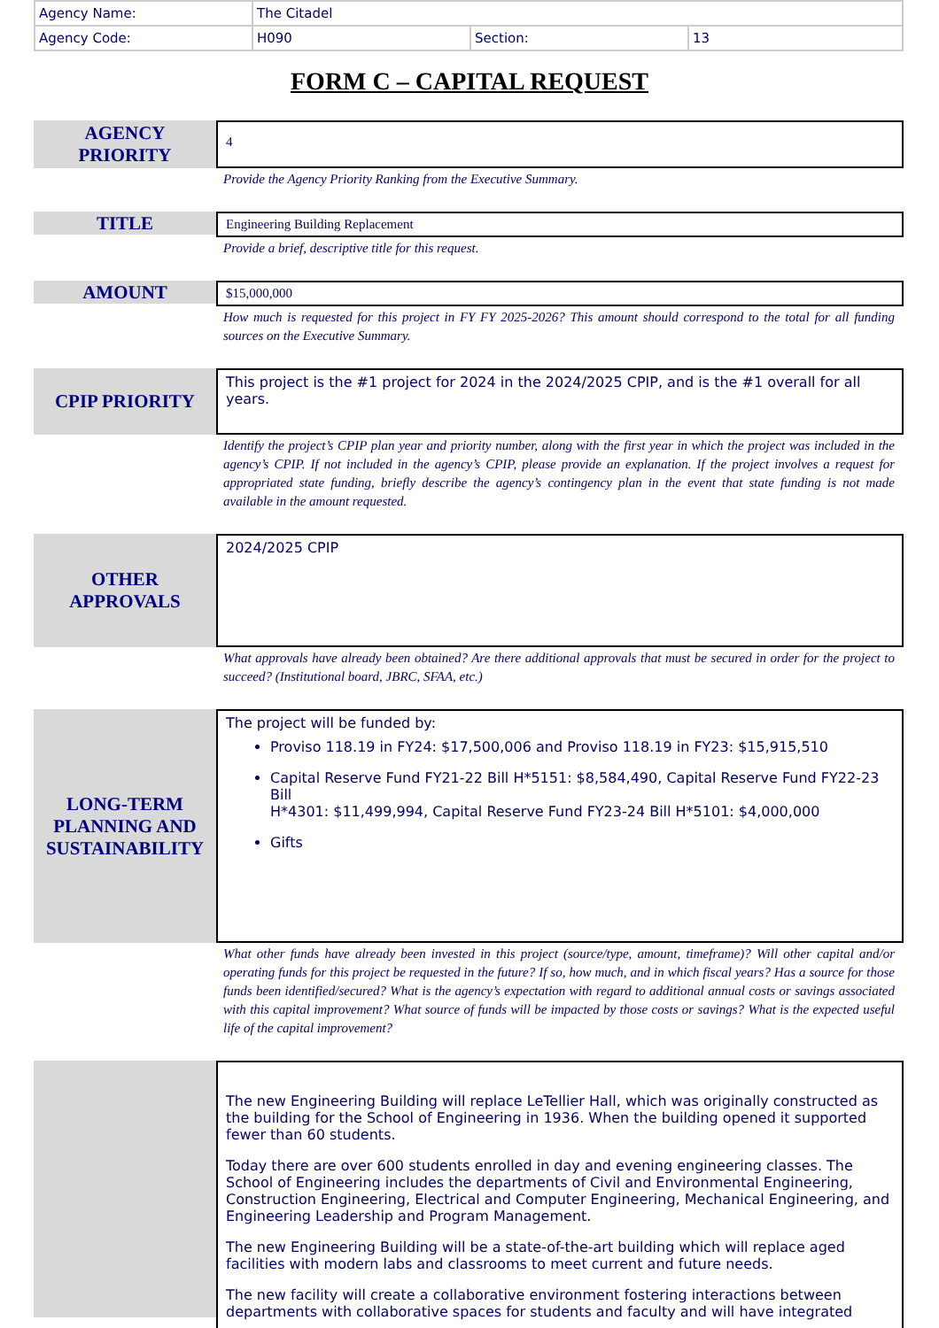| Agency Name: | The Citadel | | |
| Agency Code: | H090 | Section: | 13 |
FORM C – CAPITAL REQUEST
AGENCY
PRIORITY
4
Provide the Agency Priority Ranking from the Executive Summary.
TITLE
Engineering Building Replacement
Provide a brief, descriptive title for this request.
AMOUNT
$15,000,000
How much is requested for this project in FY FY 2025-2026? This amount should correspond to the total for all funding sources on the Executive Summary.
CPIP PRIORITY
This project is the #1 project for 2024 in the 2024/2025 CPIP, and is the #1 overall for all years.
Identify the project’s CPIP plan year and priority number, along with the first year in which the project was included in the agency’s CPIP. If not included in the agency’s CPIP, please provide an explanation. If the project involves a request for appropriated state funding, briefly describe the agency’s contingency plan in the event that state funding is not made available in the amount requested.
OTHER
APPROVALS
2024/2025 CPIP
What approvals have already been obtained? Are there additional approvals that must be secured in order for the project to succeed? (Institutional board, JBRC, SFAA, etc.)
LONG-TERM
PLANNING AND
SUSTAINABILITY
The project will be funded by:
Proviso 118.19 in FY24: $17,500,006 and Proviso 118.19 in FY23: $15,915,510
Capital Reserve Fund FY21-22 Bill H*5151: $8,584,490, Capital Reserve Fund FY22-23 Bill
H*4301: $11,499,994, Capital Reserve Fund FY23-24 Bill H*5101: $4,000,000
Gifts
What other funds have already been invested in this project (source/type, amount, timeframe)? Will other capital and/or operating funds for this project be requested in the future? If so, how much, and in which fiscal years? Has a source for those funds been identified/secured? What is the agency’s expectation with regard to additional annual costs or savings associated with this capital improvement? What source of funds will be impacted by those costs or savings? What is the expected useful life of the capital improvement?
The new Engineering Building will replace LeTellier Hall, which was originally constructed as the building for the School of Engineering in 1936. When the building opened it supported fewer than 60 students.
Today there are over 600 students enrolled in day and evening engineering classes. The School of Engineering includes the departments of Civil and Environmental Engineering, Construction Engineering, Electrical and Computer Engineering, Mechanical Engineering, and Engineering Leadership and Program Management.
The new Engineering Building will be a state-of-the-art building which will replace aged facilities with modern labs and classrooms to meet current and future needs.
The new facility will create a collaborative environment fostering interactions between departments with collaborative spaces for students and faculty and will have integrated